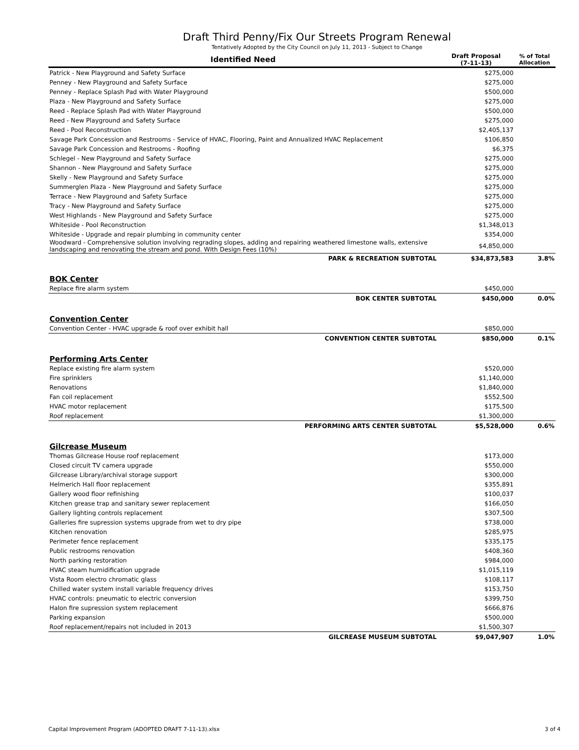Draft Third Penny/Fix Our Streets Program Renewal
Tentatively Adopted by the City Council on July 11, 2013 - Subject to Change
| Identified Need | Draft Proposal (7-11-13) | % of Total Allocation |
| --- | --- | --- |
| Patrick - New Playground and Safety Surface | $275,000 | |
| Penney - New Playground and Safety Surface | $275,000 | |
| Penney - Replace Splash Pad with Water Playground | $500,000 | |
| Plaza - New Playground and Safety Surface | $275,000 | |
| Reed - Replace Splash Pad with Water Playground | $500,000 | |
| Reed - New Playground and Safety Surface | $275,000 | |
| Reed - Pool Reconstruction | $2,405,137 | |
| Savage Park Concession and Restrooms - Service of HVAC, Flooring, Paint and Annualized HVAC Replacement | $106,850 | |
| Savage Park Concession and Restrooms - Roofing | $6,375 | |
| Schlegel - New Playground and Safety Surface | $275,000 | |
| Shannon - New Playground and Safety Surface | $275,000 | |
| Skelly - New Playground and Safety Surface | $275,000 | |
| Summerglen Plaza - New Playground and Safety Surface | $275,000 | |
| Terrace - New Playground and Safety Surface | $275,000 | |
| Tracy - New Playground and Safety Surface | $275,000 | |
| West Highlands - New Playground and Safety Surface | $275,000 | |
| Whiteside - Pool Reconstruction | $1,348,013 | |
| Whiteside - Upgrade and repair plumbing in community center | $354,000 | |
| Woodward - Comprehensive solution involving regrading slopes, adding and repairing weathered limestone walls, extensive landscaping and renovating the stream and pond. With Design Fees (10%) | $4,850,000 | |
| PARK & RECREATION SUBTOTAL | $34,873,583 | 3.8% |
| BOK Center | | |
| Replace fire alarm system | $450,000 | |
| BOK CENTER SUBTOTAL | $450,000 | 0.0% |
| Convention Center | | |
| Convention Center - HVAC upgrade & roof over exhibit hall | $850,000 | |
| CONVENTION CENTER SUBTOTAL | $850,000 | 0.1% |
| Performing Arts Center | | |
| Replace existing fire alarm system | $520,000 | |
| Fire sprinklers | $1,140,000 | |
| Renovations | $1,840,000 | |
| Fan coil replacement | $552,500 | |
| HVAC motor replacement | $175,500 | |
| Roof replacement | $1,300,000 | |
| PERFORMING ARTS CENTER SUBTOTAL | $5,528,000 | 0.6% |
| Gilcrease Museum | | |
| Thomas Gilcrease House roof replacement | $173,000 | |
| Closed circuit TV camera upgrade | $550,000 | |
| Gilcrease Library/archival storage support | $300,000 | |
| Helmerich Hall floor replacement | $355,891 | |
| Gallery wood floor refinishing | $100,037 | |
| Kitchen grease trap and sanitary sewer replacement | $166,050 | |
| Gallery lighting controls replacement | $307,500 | |
| Galleries fire supression systems upgrade from wet to dry pipe | $738,000 | |
| Kitchen renovation | $285,975 | |
| Perimeter fence replacement | $335,175 | |
| Public restrooms renovation | $408,360 | |
| North parking restoration | $984,000 | |
| HVAC steam humidification upgrade | $1,015,119 | |
| Vista Room electro chromatic glass | $108,117 | |
| Chilled water system install variable frequency drives | $153,750 | |
| HVAC controls: pneumatic to electric conversion | $399,750 | |
| Halon fire supression system replacement | $666,876 | |
| Parking expansion | $500,000 | |
| Roof replacement/repairs not included in 2013 | $1,500,307 | |
| GILCREASE MUSEUM SUBTOTAL | $9,047,907 | 1.0% |
Capital Improvement Program (ADOPTED DRAFT 7-11-13).xlsx 3 of 4